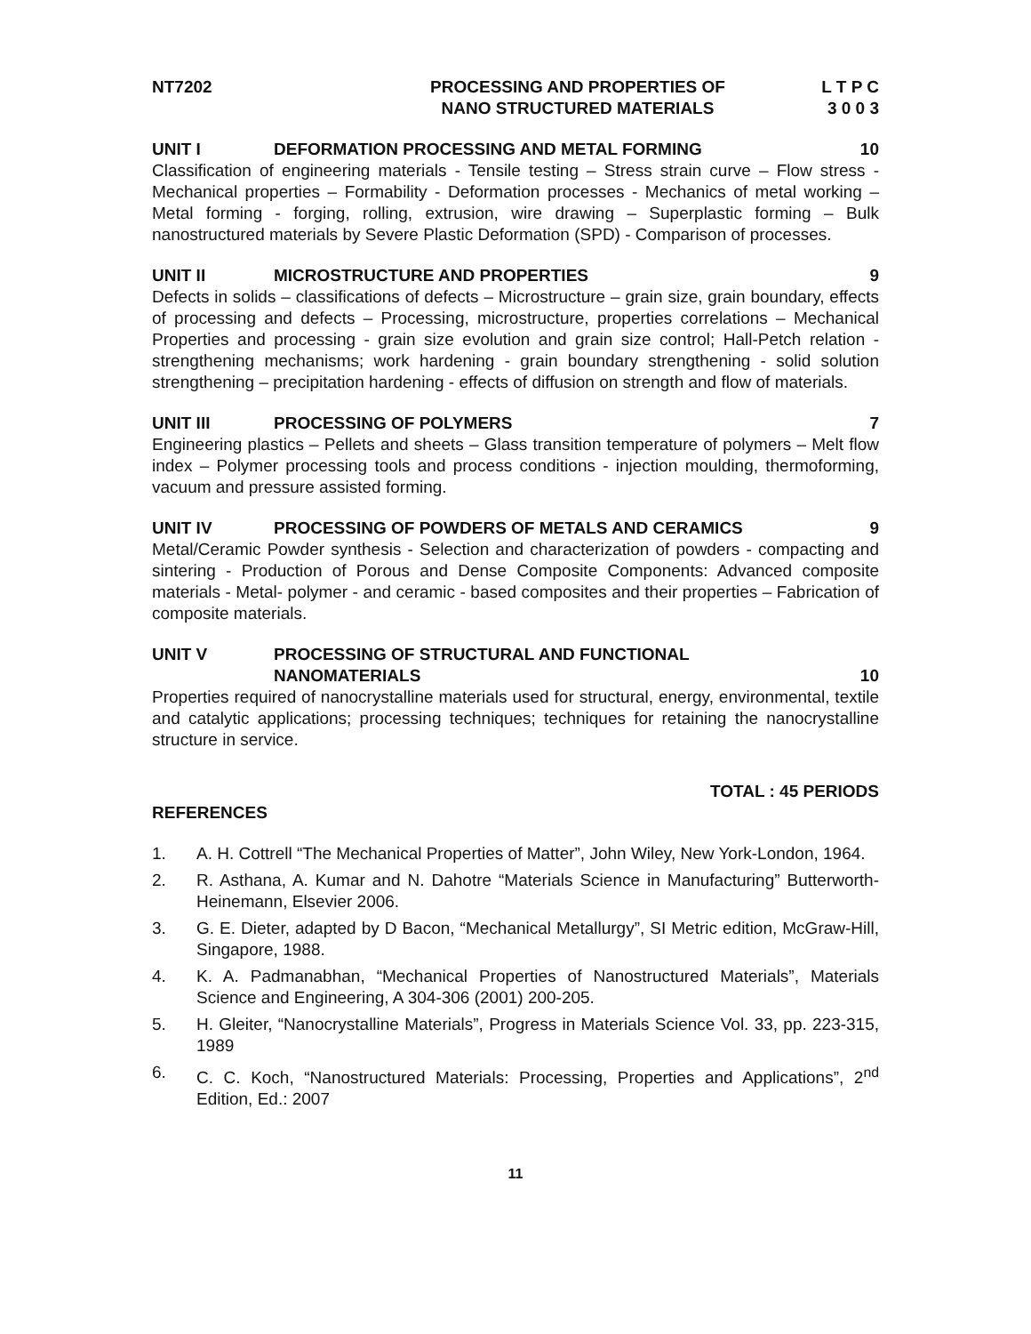NT7202
PROCESSING AND PROPERTIES OF
NANO STRUCTURED MATERIALS
L T P C
3 0 0 3
UNIT I
DEFORMATION PROCESSING AND METAL FORMING
10
Classification of engineering materials - Tensile testing – Stress strain curve – Flow stress - Mechanical properties – Formability - Deformation processes - Mechanics of metal working – Metal forming - forging, rolling, extrusion, wire drawing – Superplastic forming – Bulk nanostructured materials by Severe Plastic Deformation (SPD) - Comparison of processes.
UNIT II
MICROSTRUCTURE AND PROPERTIES
9
Defects in solids – classifications of defects – Microstructure – grain size, grain boundary, effects of processing and defects – Processing, microstructure, properties correlations – Mechanical Properties and processing - grain size evolution and grain size control; Hall-Petch relation - strengthening mechanisms; work hardening - grain boundary strengthening - solid solution strengthening – precipitation hardening - effects of diffusion on strength and flow of materials.
UNIT III
PROCESSING OF POLYMERS
7
Engineering plastics – Pellets and sheets – Glass transition temperature of polymers – Melt flow index – Polymer processing tools and process conditions - injection moulding, thermoforming, vacuum and pressure assisted forming.
UNIT IV
PROCESSING OF POWDERS OF METALS AND CERAMICS
9
Metal/Ceramic Powder synthesis - Selection and characterization of powders - compacting and sintering - Production of Porous and Dense Composite Components: Advanced composite materials - Metal- polymer - and ceramic - based composites and their properties – Fabrication of composite materials.
UNIT V
PROCESSING OF STRUCTURAL AND FUNCTIONAL
NANOMATERIALS
10
Properties required of nanocrystalline materials used for structural, energy, environmental, textile and catalytic applications; processing techniques; techniques for retaining the nanocrystalline structure in service.
TOTAL : 45 PERIODS
REFERENCES
1. A. H. Cottrell “The Mechanical Properties of Matter”, John Wiley, New York-London, 1964.
2. R. Asthana, A. Kumar and N. Dahotre “Materials Science in Manufacturing” Butterworth-Heinemann, Elsevier 2006.
3. G. E. Dieter, adapted by D Bacon, “Mechanical Metallurgy”, SI Metric edition, McGraw-Hill, Singapore, 1988.
4. K. A. Padmanabhan, “Mechanical Properties of Nanostructured Materials”, Materials Science and Engineering, A 304-306 (2001) 200-205.
5. H. Gleiter, “Nanocrystalline Materials”, Progress in Materials Science Vol. 33, pp. 223-315, 1989
6. C. C. Koch, “Nanostructured Materials: Processing, Properties and Applications”, 2<sup>nd</sup> Edition, Ed.: 2007
11